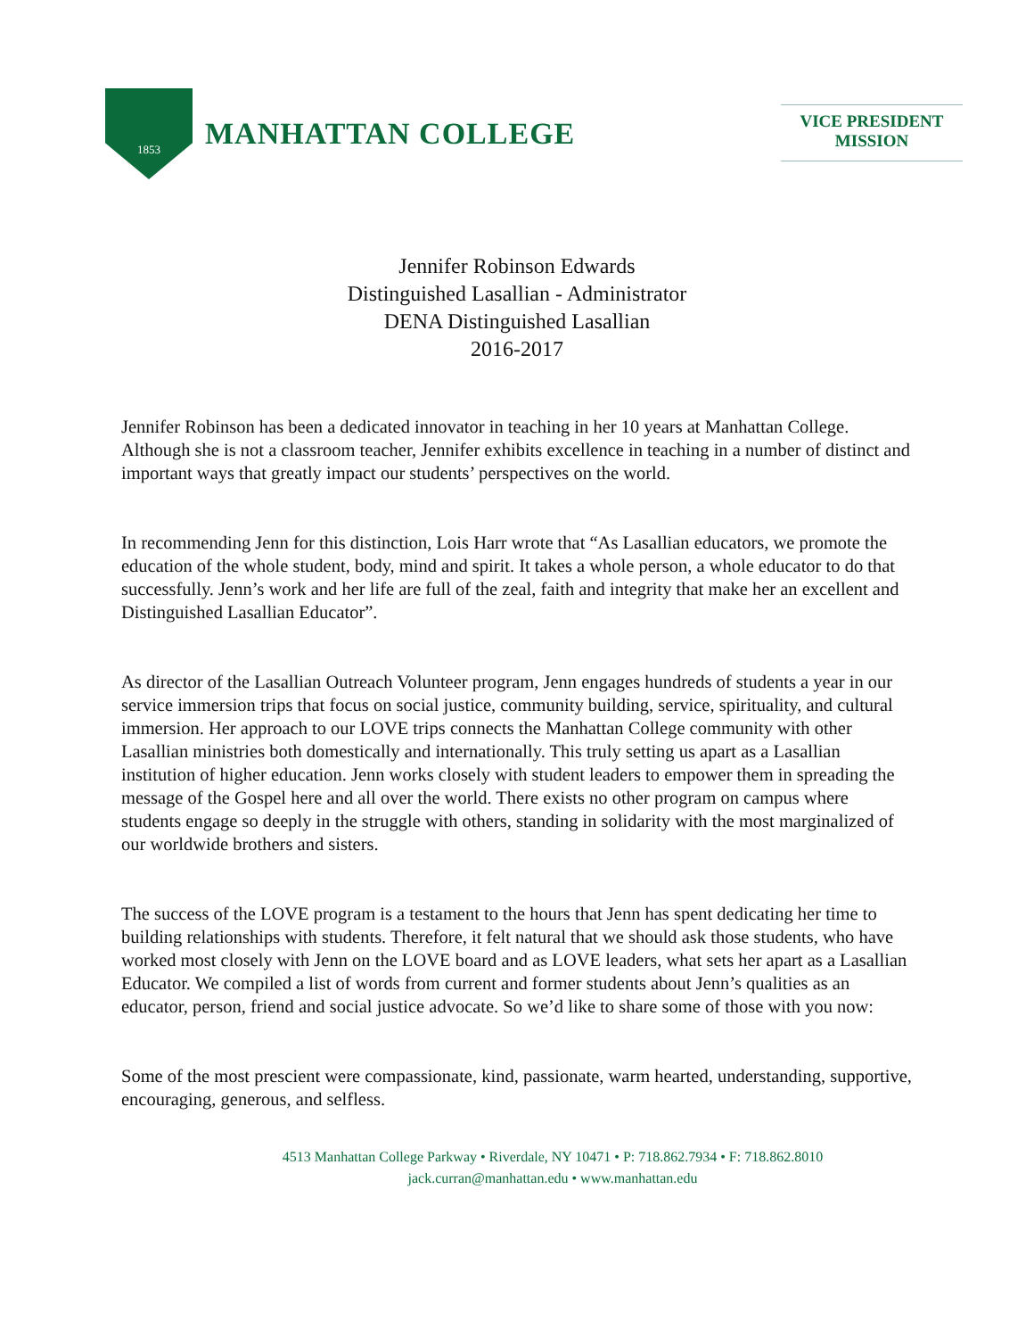1853
MANHATTAN COLLEGE
VICE PRESIDENT
MISSION
Jennifer Robinson Edwards
Distinguished Lasallian - Administrator
DENA Distinguished Lasallian
2016-2017
Jennifer Robinson has been a dedicated innovator in teaching in her 10 years at Manhattan College. Although she is not a classroom teacher, Jennifer exhibits excellence in teaching in a number of distinct and important ways that greatly impact our students’ perspectives on the world.
In recommending Jenn for this distinction, Lois Harr wrote that “As Lasallian educators, we promote the education of the whole student, body, mind and spirit. It takes a whole person, a whole educator to do that successfully. Jenn’s work and her life are full of the zeal, faith and integrity that make her an excellent and Distinguished Lasallian Educator”.
As director of the Lasallian Outreach Volunteer program, Jenn engages hundreds of students a year in our service immersion trips that focus on social justice, community building, service, spirituality, and cultural immersion. Her approach to our LOVE trips connects the Manhattan College community with other Lasallian ministries both domestically and internationally. This truly setting us apart as a Lasallian institution of higher education. Jenn works closely with student leaders to empower them in spreading the message of the Gospel here and all over the world. There exists no other program on campus where students engage so deeply in the struggle with others, standing in solidarity with the most marginalized of our worldwide brothers and sisters.
The success of the LOVE program is a testament to the hours that Jenn has spent dedicating her time to building relationships with students. Therefore, it felt natural that we should ask those students, who have worked most closely with Jenn on the LOVE board and as LOVE leaders, what sets her apart as a Lasallian Educator. We compiled a list of words from current and former students about Jenn’s qualities as an educator, person, friend and social justice advocate. So we’d like to share some of those with you now:
Some of the most prescient were compassionate, kind, passionate, warm hearted, understanding, supportive, encouraging, generous, and selfless.
4513 Manhattan College Parkway • Riverdale, NY 10471 • P: 718.862.7934 • F: 718.862.8010
jack.curran@manhattan.edu • www.manhattan.edu